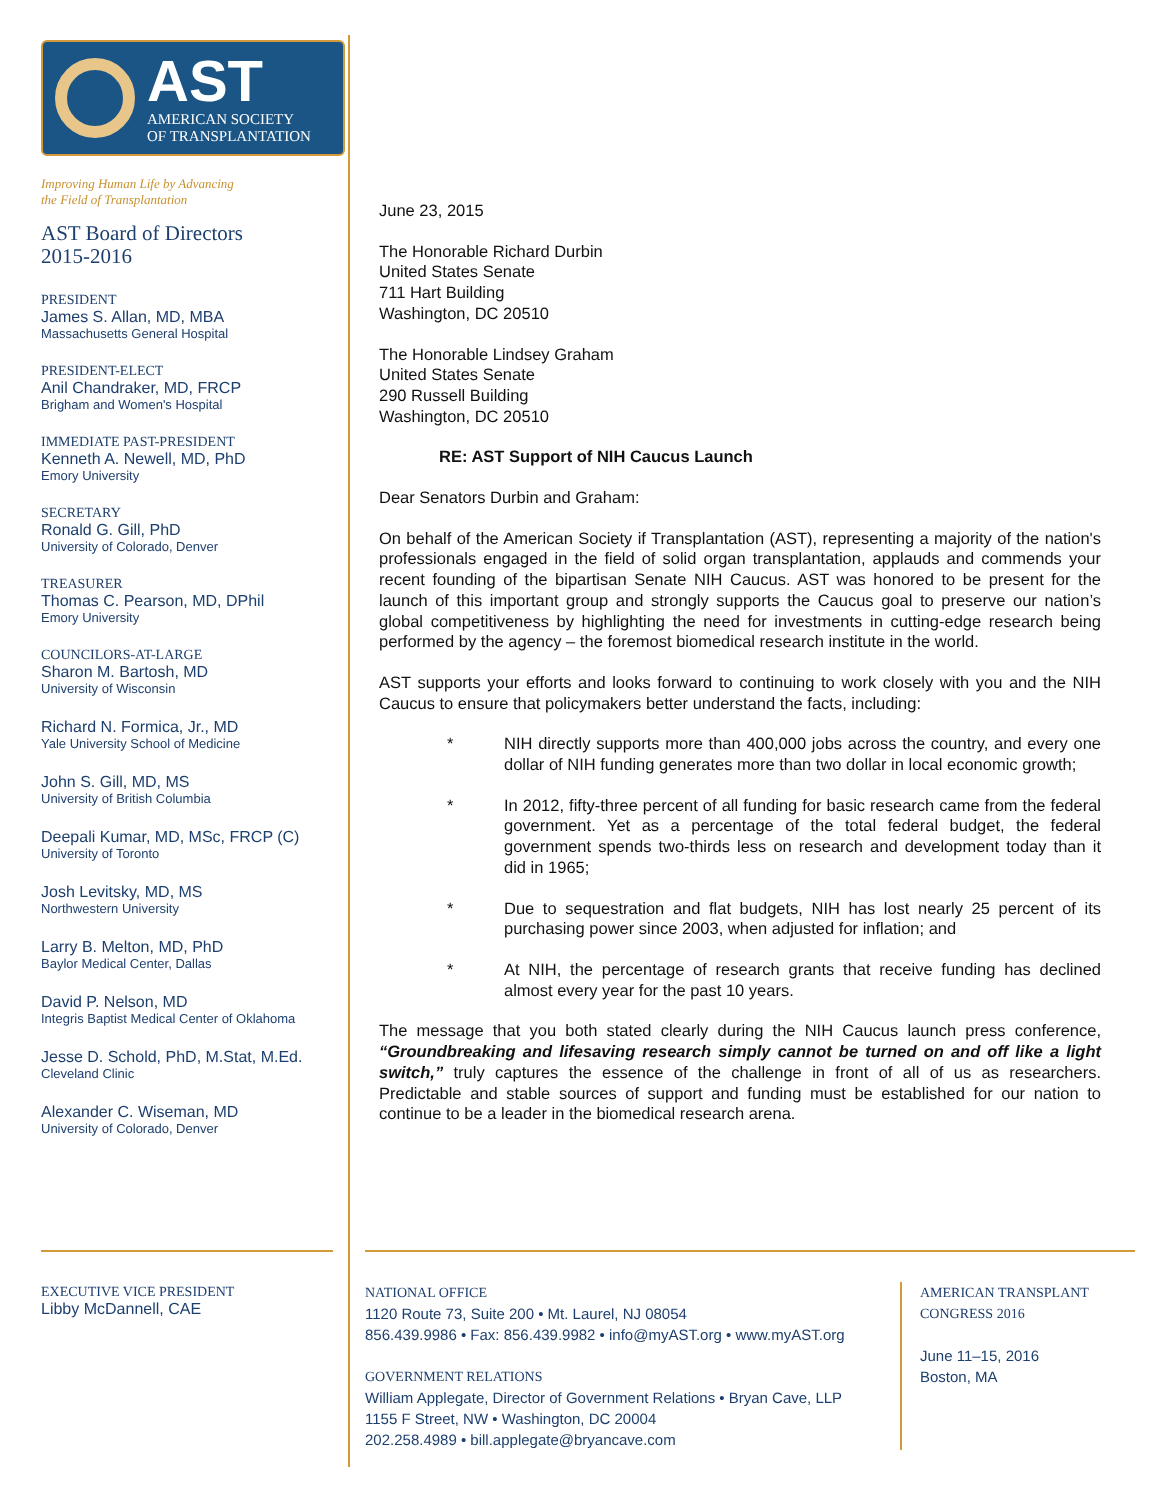AST
AMERICAN SOCIETY
OF TRANSPLANTATION
Improving Human Life by Advancing
the Field of Transplantation
AST Board of Directors
2015-2016
PRESIDENT
James S. Allan, MD, MBA
Massachusetts General Hospital
PRESIDENT-ELECT
Anil Chandraker, MD, FRCP
Brigham and Women's Hospital
IMMEDIATE PAST-PRESIDENT
Kenneth A. Newell, MD, PhD
Emory University
SECRETARY
Ronald G. Gill, PhD
University of Colorado, Denver
TREASURER
Thomas C. Pearson, MD, DPhil
Emory University
COUNCILORS-AT-LARGE
Sharon M. Bartosh, MD
University of Wisconsin
Richard N. Formica, Jr., MD
Yale University School of Medicine
John S. Gill, MD, MS
University of British Columbia
Deepali Kumar, MD, MSc, FRCP (C)
University of Toronto
Josh Levitsky, MD, MS
Northwestern University
Larry B. Melton, MD, PhD
Baylor Medical Center, Dallas
David P. Nelson, MD
Integris Baptist Medical Center of Oklahoma
Jesse D. Schold, PhD, M.Stat, M.Ed.
Cleveland Clinic
Alexander C. Wiseman, MD
University of Colorado, Denver
June 23, 2015
The Honorable Richard Durbin
United States Senate
711 Hart Building
Washington, DC 20510
The Honorable Lindsey Graham
United States Senate
290 Russell Building
Washington, DC 20510
RE: AST Support of NIH Caucus Launch
Dear Senators Durbin and Graham:
On behalf of the American Society if Transplantation (AST), representing a majority of the nation's professionals engaged in the field of solid organ transplantation, applauds and commends your recent founding of the bipartisan Senate NIH Caucus. AST was honored to be present for the launch of this important group and strongly supports the Caucus goal to preserve our nation’s global competitiveness by highlighting the need for investments in cutting-edge research being performed by the agency – the foremost biomedical research institute in the world.
AST supports your efforts and looks forward to continuing to work closely with you and the NIH Caucus to ensure that policymakers better understand the facts, including:
* NIH directly supports more than 400,000 jobs across the country, and every one dollar of NIH funding generates more than two dollar in local economic growth;
* In 2012, fifty-three percent of all funding for basic research came from the federal government. Yet as a percentage of the total federal budget, the federal government spends two-thirds less on research and development today than it did in 1965;
* Due to sequestration and flat budgets, NIH has lost nearly 25 percent of its purchasing power since 2003, when adjusted for inflation; and
* At NIH, the percentage of research grants that receive funding has declined almost every year for the past 10 years.
The message that you both stated clearly during the NIH Caucus launch press conference, “Groundbreaking and lifesaving research simply cannot be turned on and off like a light switch,” truly captures the essence of the challenge in front of all of us as researchers. Predictable and stable sources of support and funding must be established for our nation to continue to be a leader in the biomedical research arena.
EXECUTIVE VICE PRESIDENT
Libby McDannell, CAE
NATIONAL OFFICE
1120 Route 73, Suite 200 • Mt. Laurel, NJ 08054
856.439.9986 • Fax: 856.439.9982 • info@myAST.org • www.myAST.org
GOVERNMENT RELATIONS
William Applegate, Director of Government Relations • Bryan Cave, LLP
1155 F Street, NW • Washington, DC 20004
202.258.4989 • bill.applegate@bryancave.com
AMERICAN TRANSPLANT
CONGRESS 2016
June 11–15, 2016
Boston, MA